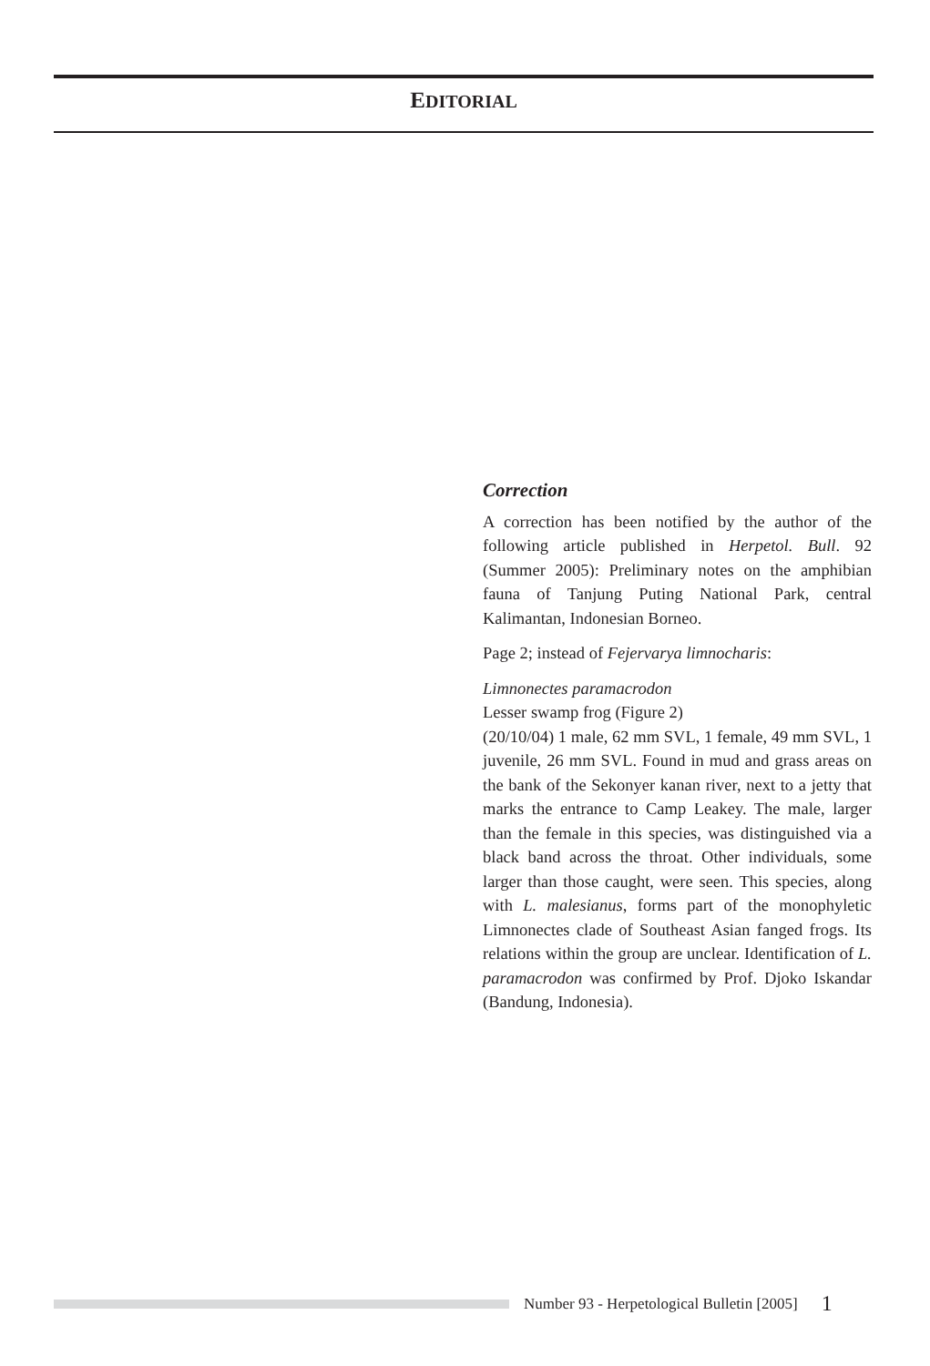EDITORIAL
Correction
A correction has been notified by the author of the following article published in Herpetol. Bull. 92 (Summer 2005): Preliminary notes on the amphibian fauna of Tanjung Puting National Park, central Kalimantan, Indonesian Borneo.
Page 2; instead of Fejervarya limnocharis:
Limnonectes paramacrodon
Lesser swamp frog (Figure 2)
(20/10/04) 1 male, 62 mm SVL, 1 female, 49 mm SVL, 1 juvenile, 26 mm SVL. Found in mud and grass areas on the bank of the Sekonyer kanan river, next to a jetty that marks the entrance to Camp Leakey. The male, larger than the female in this species, was distinguished via a black band across the throat. Other individuals, some larger than those caught, were seen. This species, along with L. malesianus, forms part of the monophyletic Limnonectes clade of Southeast Asian fanged frogs. Its relations within the group are unclear. Identification of L. paramacrodon was confirmed by Prof. Djoko Iskandar (Bandung, Indonesia).
Number 93 - Herpetological Bulletin [2005] 1